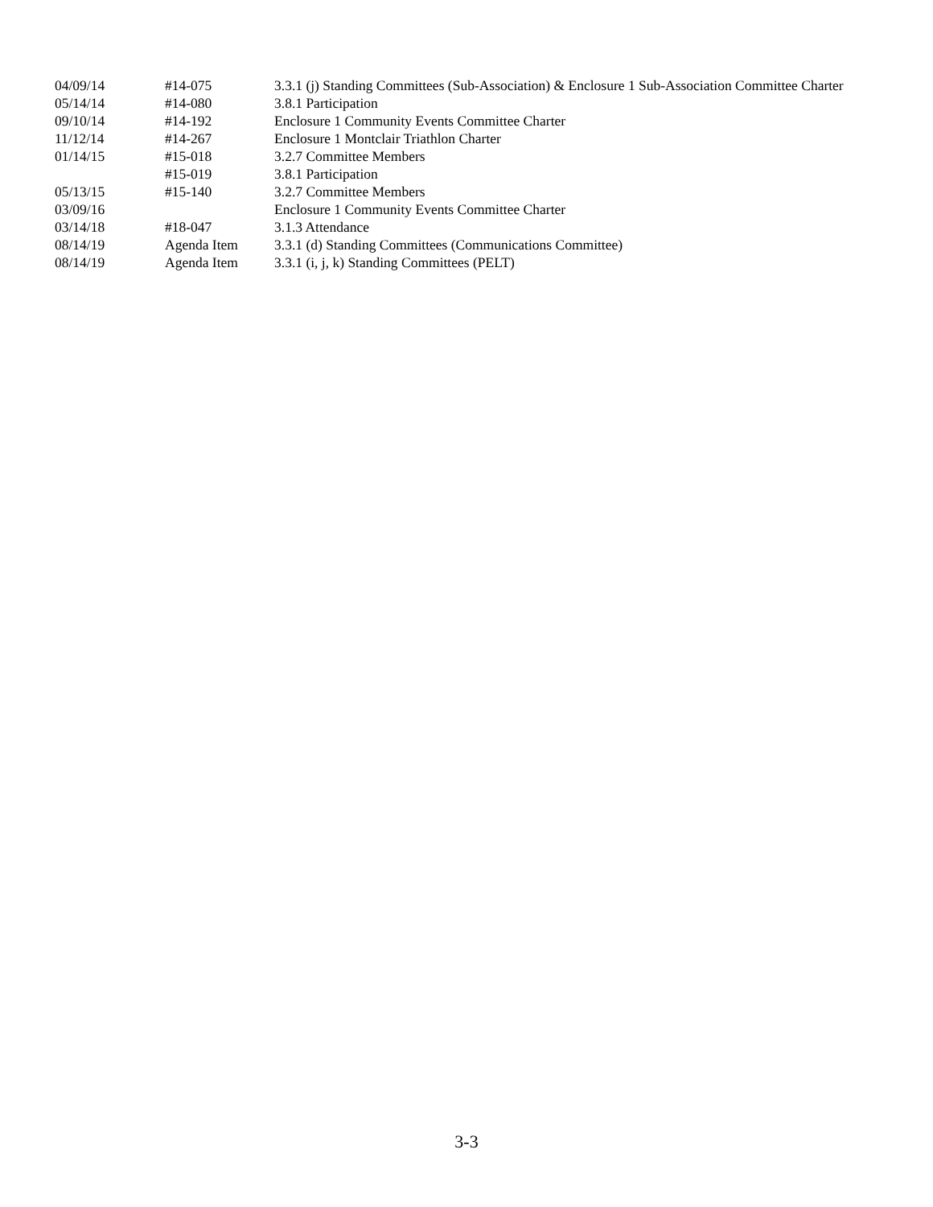| 04/09/14 | #14-075 | 3.3.1 (j) Standing Committees (Sub-Association) & Enclosure 1 Sub-Association Committee Charter |
| 05/14/14 | #14-080 | 3.8.1 Participation |
| 09/10/14 | #14-192 | Enclosure 1 Community Events Committee Charter |
| 11/12/14 | #14-267 | Enclosure 1 Montclair Triathlon Charter |
| 01/14/15 | #15-018 | 3.2.7 Committee Members |
| | #15-019 | 3.8.1 Participation |
| 05/13/15 | #15-140 | 3.2.7 Committee Members |
| 03/09/16 | | Enclosure 1 Community Events Committee Charter |
| 03/14/18 | #18-047 | 3.1.3 Attendance |
| 08/14/19 | Agenda Item | 3.3.1 (d) Standing Committees (Communications Committee) |
| 08/14/19 | Agenda Item | 3.3.1 (i, j, k) Standing Committees (PELT) |
3-3